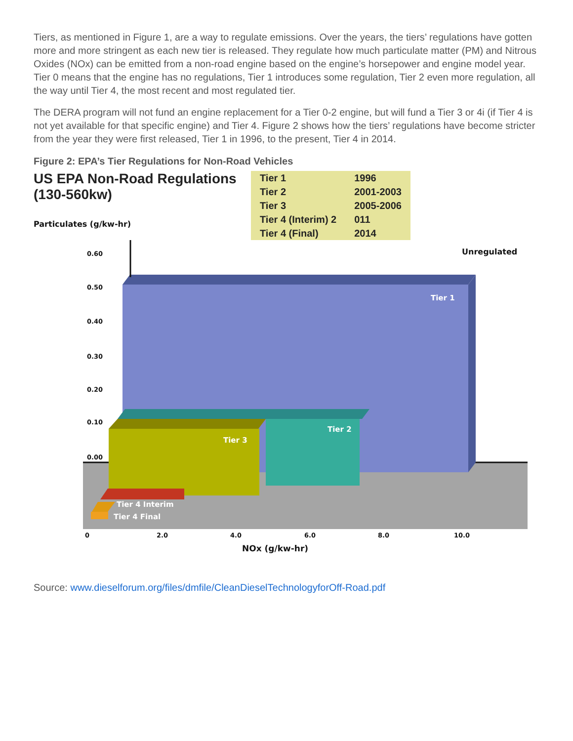Tiers, as mentioned in Figure 1, are a way to regulate emissions. Over the years, the tiers’ regulations have gotten more and more stringent as each new tier is released. They regulate how much particulate matter (PM) and Nitrous Oxides (NOx) can be emitted from a non-road engine based on the engine’s horsepower and engine model year. Tier 0 means that the engine has no regulations, Tier 1 introduces some regulation, Tier 2 even more regulation, all the way until Tier 4, the most recent and most regulated tier.
The DERA program will not fund an engine replacement for a Tier 0-2 engine, but will fund a Tier 3 or 4i (if Tier 4 is not yet available for that specific engine) and Tier 4. Figure 2 shows how the tiers’ regulations have become stricter from the year they were first released, Tier 1 in 1996, to the present, Tier 4 in 2014.
Figure 2: EPA’s Tier Regulations for Non-Road Vehicles
US EPA Non-Road Regulations (130-560kw)
| Tier 1 | 1996 |
| Tier 2 | 2001-2003 |
| Tier 3 | 2005-2006 |
| Tier 4 (Interim) 2 | 011 |
| Tier 4 (Final) | 2014 |
Particulates (g/kw-hr)
0.60
0.50
0.40
0.30
0.20
0.10
0.00
Unregulated
Tier 1
Tier 2
Tier 3
Tier 4 Interim
Tier 4 Final
0 2.0 4.0 6.0 8.0 10.0
NOx (g/kw-hr)
Source: www.dieselforum.org/files/dmfile/CleanDieselTechnologyforOff-Road.pdf